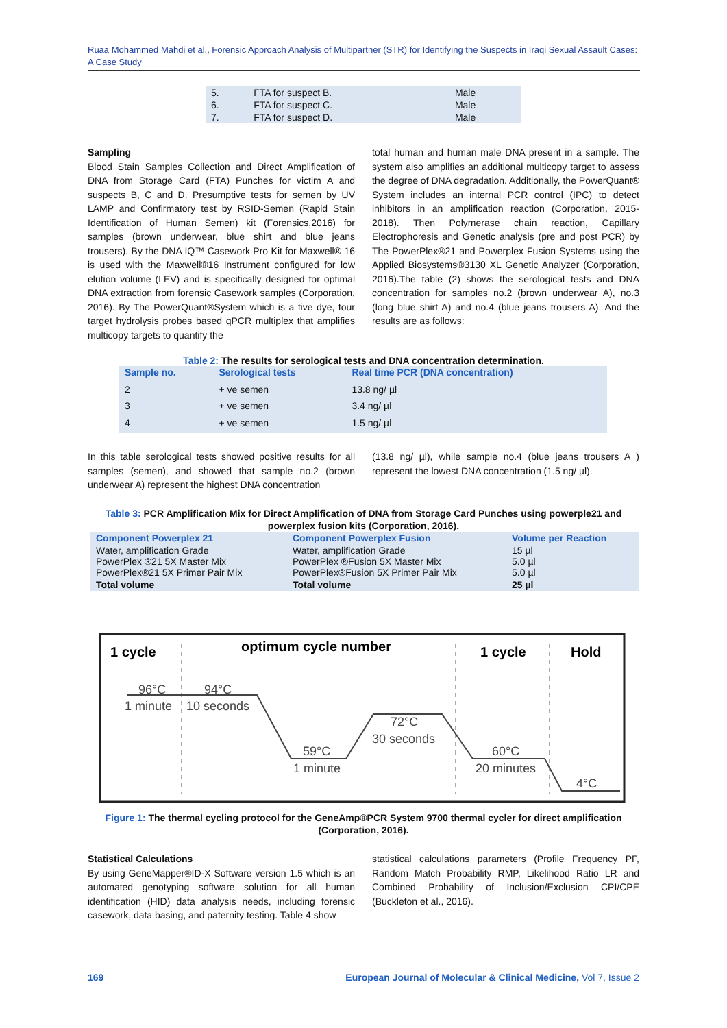Ruaa Mohammed Mahdi et al., Forensic Approach Analysis of Multipartner (STR) for Identifying the Suspects in Iraqi Sexual Assault Cases: A Case Study
| 5. | FTA for suspect B. | Male |
| 6. | FTA for suspect C. | Male |
| 7. | FTA for suspect D. | Male |
Sampling
Blood Stain Samples Collection and Direct Amplification of DNA from Storage Card (FTA) Punches for victim A and suspects B, C and D. Presumptive tests for semen by UV LAMP and Confirmatory test by RSID-Semen (Rapid Stain Identification of Human Semen) kit (Forensics,2016) for samples (brown underwear, blue shirt and blue jeans trousers). By the DNA IQ™ Casework Pro Kit for Maxwell® 16 is used with the Maxwell®16 Instrument configured for low elution volume (LEV) and is specifically designed for optimal DNA extraction from forensic Casework samples (Corporation, 2016). By The PowerQuant®System which is a five dye, four target hydrolysis probes based qPCR multiplex that amplifies multicopy targets to quantify the
total human and human male DNA present in a sample. The system also amplifies an additional multicopy target to assess the degree of DNA degradation. Additionally, the PowerQuant® System includes an internal PCR control (IPC) to detect inhibitors in an amplification reaction (Corporation, 2015-2018). Then Polymerase chain reaction, Capillary Electrophoresis and Genetic analysis (pre and post PCR) by The PowerPlex®21 and Powerplex Fusion Systems using the Applied Biosystems®3130 XL Genetic Analyzer (Corporation, 2016).The table (2) shows the serological tests and DNA concentration for samples no.2 (brown underwear A), no.3 (long blue shirt A) and no.4 (blue jeans trousers A). And the results are as follows:
Table 2: The results for serological tests and DNA concentration determination.
| Sample no. | Serological tests | Real time PCR (DNA concentration) |
| --- | --- | --- |
| 2 | + ve semen | 13.8 ng/ µl |
| 3 | + ve semen | 3.4 ng/ µl |
| 4 | + ve semen | 1.5 ng/ µl |
In this table serological tests showed positive results for all samples (semen), and showed that sample no.2 (brown underwear A) represent the highest DNA concentration
(13.8 ng/ µl), while sample no.4 (blue jeans trousers A ) represent the lowest DNA concentration (1.5 ng/ µl).
Table 3: PCR Amplification Mix for Direct Amplification of DNA from Storage Card Punches using powerple21 and powerplex fusion kits (Corporation, 2016).
| Component Powerplex 21 | Component Powerplex Fusion | Volume per Reaction |
| --- | --- | --- |
| Water, amplification Grade PowerPlex ®21 5X Master Mix PowerPlex®21 5X Primer Pair Mix | Water, amplification Grade PowerPlex ®Fusion 5X Master Mix PowerPlex®Fusion 5X Primer Pair Mix | 15 µl 5.0 µl 5.0 µl |
| Total volume | Total volume | 25 µl |
1 cycle
optimum cycle number
1 cycle
Hold
96°C
1 minute
94°C
10 seconds
72°C
30 seconds
59°C
1 minute
60°C
20 minutes
4°C
Figure 1: The thermal cycling protocol for the GeneAmp®PCR System 9700 thermal cycler for direct amplification (Corporation, 2016).
Statistical Calculations
By using GeneMapper®ID-X Software version 1.5 which is an automated genotyping software solution for all human identification (HID) data analysis needs, including forensic casework, data basing, and paternity testing. Table 4 show
statistical calculations parameters (Profile Frequency PF, Random Match Probability RMP, Likelihood Ratio LR and Combined Probability of Inclusion/Exclusion CPI/CPE (Buckleton et al., 2016).
169 European Journal of Molecular & Clinical Medicine, Vol 7, Issue 2